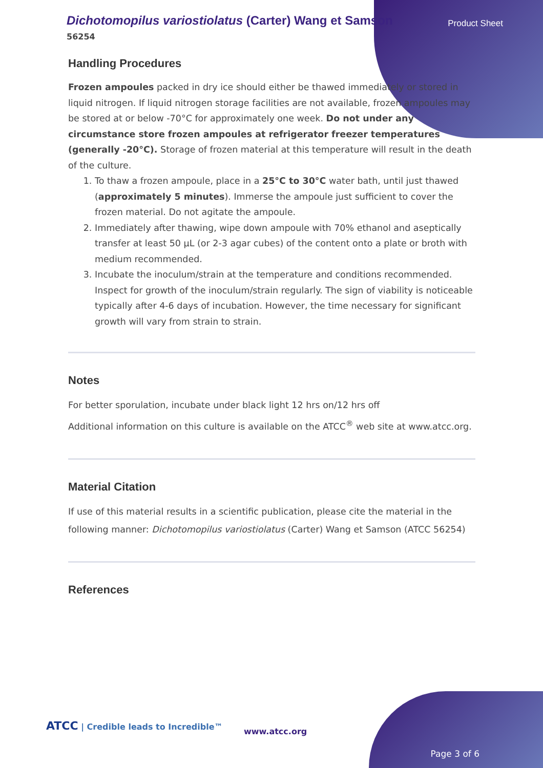Dichotomopilus variostiolatus (Carter) Wang et Samson
56254
Product Sheet
Handling Procedures
Frozen ampoules packed in dry ice should either be thawed immediately or stored in liquid nitrogen. If liquid nitrogen storage facilities are not available, frozen ampoules may be stored at or below -70°C for approximately one week. Do not under any circumstance store frozen ampoules at refrigerator freezer temperatures (generally -20°C). Storage of frozen material at this temperature will result in the death of the culture.
1. To thaw a frozen ampoule, place in a 25°C to 30°C water bath, until just thawed (approximately 5 minutes). Immerse the ampoule just sufficient to cover the frozen material. Do not agitate the ampoule.
2. Immediately after thawing, wipe down ampoule with 70% ethanol and aseptically transfer at least 50 µL (or 2-3 agar cubes) of the content onto a plate or broth with medium recommended.
3. Incubate the inoculum/strain at the temperature and conditions recommended. Inspect for growth of the inoculum/strain regularly. The sign of viability is noticeable typically after 4-6 days of incubation. However, the time necessary for significant growth will vary from strain to strain.
Notes
For better sporulation, incubate under black light 12 hrs on/12 hrs off
Additional information on this culture is available on the ATCC<sup>®</sup> web site at www.atcc.org.
Material Citation
If use of this material results in a scientific publication, please cite the material in the following manner: Dichotomopilus variostiolatus (Carter) Wang et Samson (ATCC 56254)
References
ATCC | Credible leads to Incredible™
www.atcc.org
Page 3 of 6